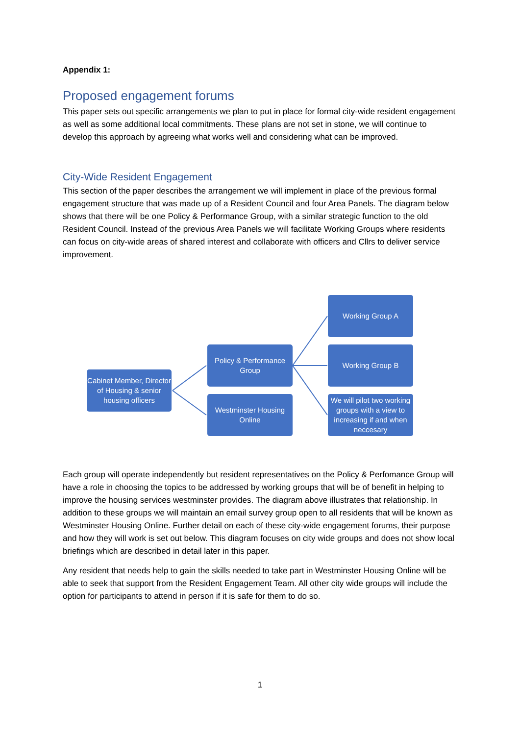Appendix 1:
Proposed engagement forums
This paper sets out specific arrangements we plan to put in place for formal city-wide resident engagement as well as some additional local commitments. These plans are not set in stone, we will continue to develop this approach by agreeing what works well and considering what can be improved.
City-Wide Resident Engagement
This section of the paper describes the arrangement we will implement in place of the previous formal engagement structure that was made up of a Resident Council and four Area Panels. The diagram below shows that there will be one Policy & Performance Group, with a similar strategic function to the old Resident Council. Instead of the previous Area Panels we will facilitate Working Groups where residents can focus on city-wide areas of shared interest and collaborate with officers and Cllrs to deliver service improvement.
Cabinet Member, Director of Housing & senior housing officers
Policy & Performance Group
Westminster Housing Online
Working Group A
Working Group B
We will pilot two working groups with a view to increasing if and when neccesary
Each group will operate independently but resident representatives on the Policy & Perfomance Group will have a role in choosing the topics to be addressed by working groups that will be of benefit in helping to improve the housing services westminster provides. The diagram above illustrates that relationship. In addition to these groups we will maintain an email survey group open to all residents that will be known as Westminster Housing Online. Further detail on each of these city-wide engagement forums, their purpose and how they will work is set out below. This diagram focuses on city wide groups and does not show local briefings which are described in detail later in this paper.
Any resident that needs help to gain the skills needed to take part in Westminster Housing Online will be able to seek that support from the Resident Engagement Team. All other city wide groups will include the option for participants to attend in person if it is safe for them to do so.
1